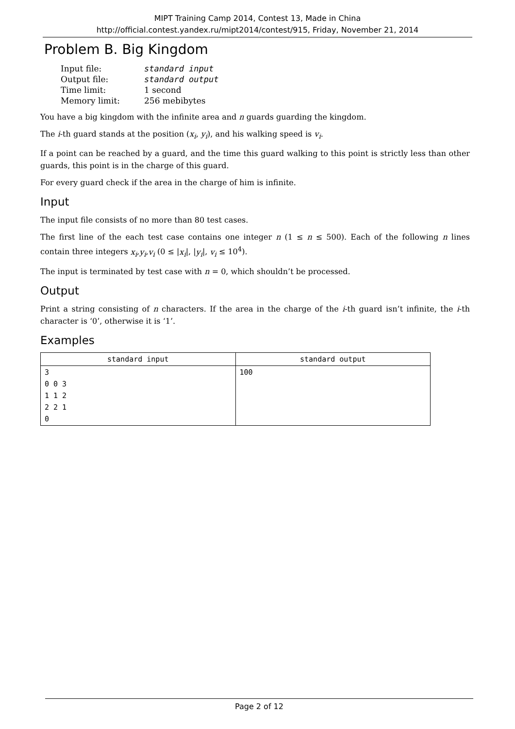MIPT Training Camp 2014, Contest 13, Made in China
http://official.contest.yandex.ru/mipt2014/contest/915, Friday, November 21, 2014
Problem B. Big Kingdom
| Input file: | standard input |
| Output file: | standard output |
| Time limit: | 1 second |
| Memory limit: | 256 mebibytes |
You have a big kingdom with the infinite area and n guards guarding the kingdom.
The i-th guard stands at the position (x<sub>i</sub>, y<sub>i</sub>), and his walking speed is v<sub>i</sub>.
If a point can be reached by a guard, and the time this guard walking to this point is strictly less than other guards, this point is in the charge of this guard.
For every guard check if the area in the charge of him is infinite.
Input
The input file consists of no more than 80 test cases.
The first line of the each test case contains one integer n (1 ≤ n ≤ 500). Each of the following n lines contain three integers x<sub>i</sub>,y<sub>i</sub>,v<sub>i</sub> (0 ≤ |x<sub>i</sub>|, |y<sub>i</sub>|, v<sub>i</sub> ≤ 10<sup>4</sup>).
The input is terminated by test case with n = 0, which shouldn’t be processed.
Output
Print a string consisting of n characters. If the area in the charge of the i-th guard isn’t infinite, the i-th character is ‘0’, otherwise it is ‘1’.
Examples
| standard input | standard output |
| --- | --- |
| 3 0 0 3 1 1 2 2 2 1 0 | 100 |
Page 2 of 12